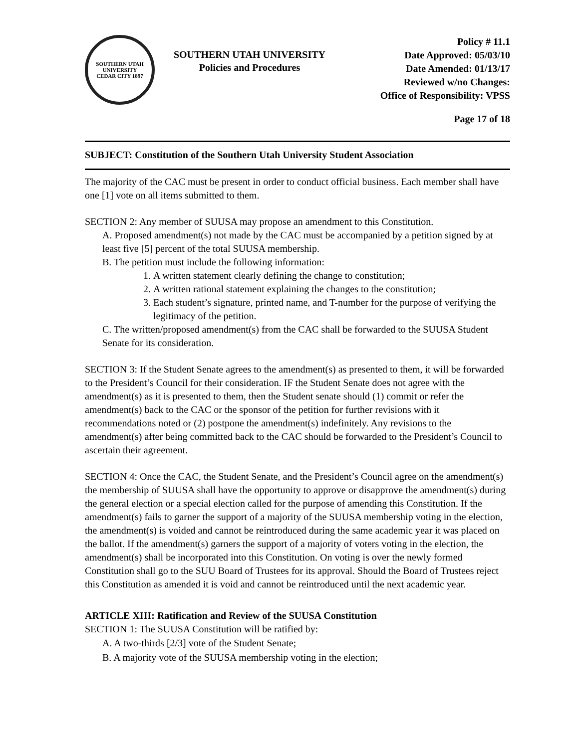SOUTHERN UTAH UNIVERSITY
CEDAR CITY 1897
SOUTHERN UTAH UNIVERSITY
Policies and Procedures
Policy # 11.1
Date Approved: 05/03/10
Date Amended: 01/13/17
Reviewed w/no Changes:
Office of Responsibility: VPSS
Page 17 of 18
SUBJECT: Constitution of the Southern Utah University Student Association
The majority of the CAC must be present in order to conduct official business. Each member shall have one [1] vote on all items submitted to them.
SECTION 2: Any member of SUUSA may propose an amendment to this Constitution.
A. Proposed amendment(s) not made by the CAC must be accompanied by a petition signed by at least five [5] percent of the total SUUSA membership.
B. The petition must include the following information:
1. A written statement clearly defining the change to constitution;
2. A written rational statement explaining the changes to the constitution;
3. Each student’s signature, printed name, and T-number for the purpose of verifying the legitimacy of the petition.
C. The written/proposed amendment(s) from the CAC shall be forwarded to the SUUSA Student Senate for its consideration.
SECTION 3: If the Student Senate agrees to the amendment(s) as presented to them, it will be forwarded to the President’s Council for their consideration. IF the Student Senate does not agree with the amendment(s) as it is presented to them, then the Student senate should (1) commit or refer the amendment(s) back to the CAC or the sponsor of the petition for further revisions with it recommendations noted or (2) postpone the amendment(s) indefinitely. Any revisions to the amendment(s) after being committed back to the CAC should be forwarded to the President’s Council to ascertain their agreement.
SECTION 4: Once the CAC, the Student Senate, and the President’s Council agree on the amendment(s) the membership of SUUSA shall have the opportunity to approve or disapprove the amendment(s) during the general election or a special election called for the purpose of amending this Constitution. If the amendment(s) fails to garner the support of a majority of the SUUSA membership voting in the election, the amendment(s) is voided and cannot be reintroduced during the same academic year it was placed on the ballot. If the amendment(s) garners the support of a majority of voters voting in the election, the amendment(s) shall be incorporated into this Constitution. On voting is over the newly formed Constitution shall go to the SUU Board of Trustees for its approval. Should the Board of Trustees reject this Constitution as amended it is void and cannot be reintroduced until the next academic year.
ARTICLE XIII: Ratification and Review of the SUUSA Constitution
SECTION 1: The SUUSA Constitution will be ratified by:
A. A two-thirds [2/3] vote of the Student Senate;
B. A majority vote of the SUUSA membership voting in the election;